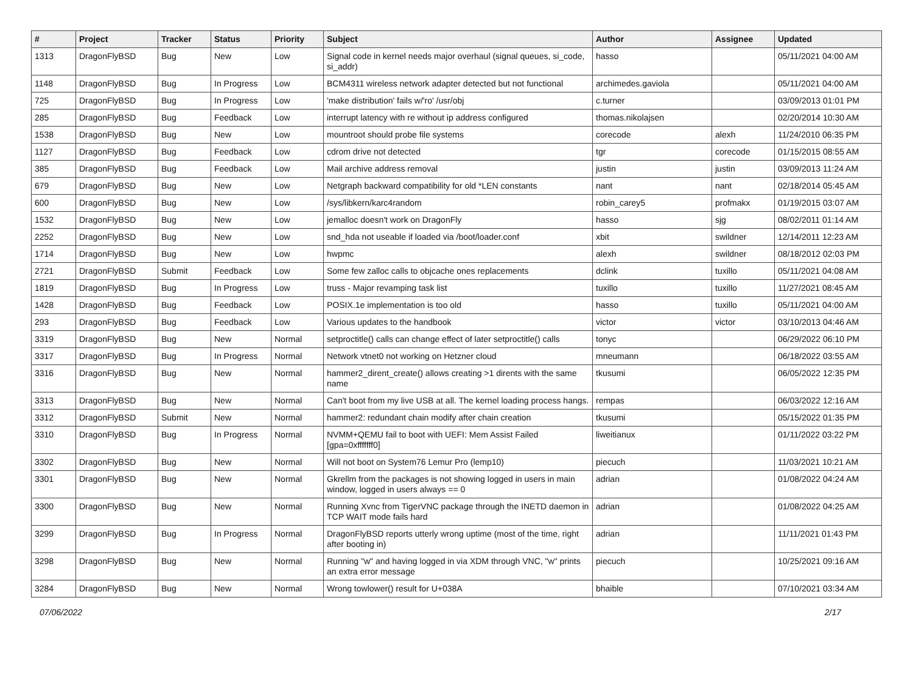| # | Project | Tracker | Status | Priority | Subject | Author | Assignee | Updated |
| --- | --- | --- | --- | --- | --- | --- | --- | --- |
| 1313 | DragonFlyBSD | Bug | New | Low | Signal code in kernel needs major overhaul (signal queues, si_code, si_addr) | hasso | | 05/11/2021 04:00 AM |
| 1148 | DragonFlyBSD | Bug | In Progress | Low | BCM4311 wireless network adapter detected but not functional | archimedes.gaviola | | 05/11/2021 04:00 AM |
| 725 | DragonFlyBSD | Bug | In Progress | Low | 'make distribution' fails w/'ro' /usr/obj | c.turner | | 03/09/2013 01:01 PM |
| 285 | DragonFlyBSD | Bug | Feedback | Low | interrupt latency with re without ip address configured | thomas.nikolajsen | | 02/20/2014 10:30 AM |
| 1538 | DragonFlyBSD | Bug | New | Low | mountroot should probe file systems | corecode | alexh | 11/24/2010 06:35 PM |
| 1127 | DragonFlyBSD | Bug | Feedback | Low | cdrom drive not detected | tgr | corecode | 01/15/2015 08:55 AM |
| 385 | DragonFlyBSD | Bug | Feedback | Low | Mail archive address removal | justin | justin | 03/09/2013 11:24 AM |
| 679 | DragonFlyBSD | Bug | New | Low | Netgraph backward compatibility for old *LEN constants | nant | nant | 02/18/2014 05:45 AM |
| 600 | DragonFlyBSD | Bug | New | Low | /sys/libkern/karc4random | robin_carey5 | profmakx | 01/19/2015 03:07 AM |
| 1532 | DragonFlyBSD | Bug | New | Low | jemalloc doesn't work on DragonFly | hasso | sjg | 08/02/2011 01:14 AM |
| 2252 | DragonFlyBSD | Bug | New | Low | snd_hda not useable if loaded via /boot/loader.conf | xbit | swildner | 12/14/2011 12:23 AM |
| 1714 | DragonFlyBSD | Bug | New | Low | hwpmc | alexh | swildner | 08/18/2012 02:03 PM |
| 2721 | DragonFlyBSD | Submit | Feedback | Low | Some few zalloc calls to objcache ones replacements | dclink | tuxillo | 05/11/2021 04:08 AM |
| 1819 | DragonFlyBSD | Bug | In Progress | Low | truss - Major revamping task list | tuxillo | tuxillo | 11/27/2021 08:45 AM |
| 1428 | DragonFlyBSD | Bug | Feedback | Low | POSIX.1e implementation is too old | hasso | tuxillo | 05/11/2021 04:00 AM |
| 293 | DragonFlyBSD | Bug | Feedback | Low | Various updates to the handbook | victor | victor | 03/10/2013 04:46 AM |
| 3319 | DragonFlyBSD | Bug | New | Normal | setproctitle() calls can change effect of later setproctitle() calls | tonyc | | 06/29/2022 06:10 PM |
| 3317 | DragonFlyBSD | Bug | In Progress | Normal | Network vtnet0 not working on Hetzner cloud | mneumann | | 06/18/2022 03:55 AM |
| 3316 | DragonFlyBSD | Bug | New | Normal | hammer2_dirent_create() allows creating >1 dirents with the same name | tkusumi | | 06/05/2022 12:35 PM |
| 3313 | DragonFlyBSD | Bug | New | Normal | Can't boot from my live USB at all. The kernel loading process hangs. | rempas | | 06/03/2022 12:16 AM |
| 3312 | DragonFlyBSD | Submit | New | Normal | hammer2: redundant chain modify after chain creation | tkusumi | | 05/15/2022 01:35 PM |
| 3310 | DragonFlyBSD | Bug | In Progress | Normal | NVMM+QEMU fail to boot with UEFI: Mem Assist Failed [gpa=0xfffffff0] | liweitianux | | 01/11/2022 03:22 PM |
| 3302 | DragonFlyBSD | Bug | New | Normal | Will not boot on System76 Lemur Pro (lemp10) | piecuch | | 11/03/2021 10:21 AM |
| 3301 | DragonFlyBSD | Bug | New | Normal | Gkrellm from the packages is not showing logged in users in main window, logged in users always == 0 | adrian | | 01/08/2022 04:24 AM |
| 3300 | DragonFlyBSD | Bug | New | Normal | Running Xvnc from TigerVNC package through the INETD daemon in TCP WAIT mode fails hard | adrian | | 01/08/2022 04:25 AM |
| 3299 | DragonFlyBSD | Bug | In Progress | Normal | DragonFlyBSD reports utterly wrong uptime (most of the time, right after booting in) | adrian | | 11/11/2021 01:43 PM |
| 3298 | DragonFlyBSD | Bug | New | Normal | Running "w" and having logged in via XDM through VNC, "w" prints an extra error message | piecuch | | 10/25/2021 09:16 AM |
| 3284 | DragonFlyBSD | Bug | New | Normal | Wrong towlower() result for U+038A | bhaible | | 07/10/2021 03:34 AM |
07/06/2022 2/17